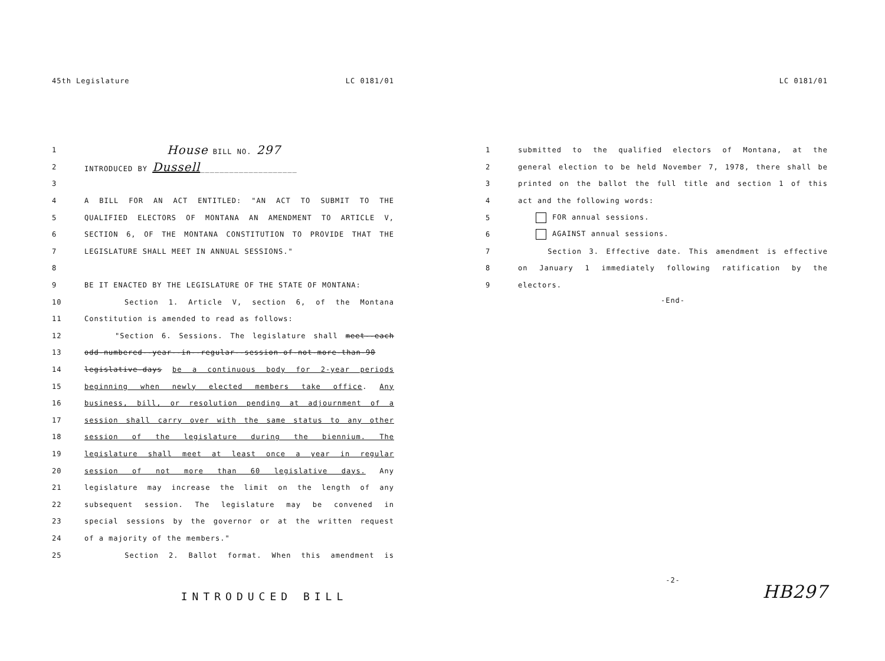45th Legislature LC 0181/01
1 House BILL NO. 297
2 INTRODUCED BY Dussell____________________
3
4 A BILL FOR AN ACT ENTITLED: "AN ACT TO SUBMIT TO THE
5 QUALIFIED ELECTORS OF MONTANA AN AMENDMENT TO ARTICLE V,
6 SECTION 6, OF THE MONTANA CONSTITUTION TO PROVIDE THAT THE
7 LEGISLATURE SHALL MEET IN ANNUAL SESSIONS."
8
9 BE IT ENACTED BY THE LEGISLATURE OF THE STATE OF MONTANA:
10 Section 1. Article V, section 6, of the Montana
11 Constitution is amended to read as follows:
12 "Section 6. Sessions. The legislature shall meet--each
13 odd-numbered--year--in--regular--session-of-not-more-than-90
14 legislative-days be a continuous body for 2-year periods
15 beginning when newly elected members take office. Any
16 business, bill, or resolution pending at adjournment of a
17 session shall carry over with the same status to any other
18 session of the legislature during the biennium. The
19 legislature shall meet at least once a year in regular
20 session of not more than 60 legislative days. Any
21 legislature may increase the limit on the length of any
22 subsequent session. The legislature may be convened in
23 special sessions by the governor or at the written request
24 of a majority of the members."
25 Section 2. Ballot format. When this amendment is
INTRODUCED BILL
LC 0181/01
1 submitted to the qualified electors of Montana, at the
2 general election to be held November 7, 1978, there shall be
3 printed on the ballot the full title and section 1 of this
4 act and the following words:
5 FOR annual sessions.
6 AGAINST annual sessions.
7 Section 3. Effective date. This amendment is effective
8 on January 1 immediately following ratification by the
9 electors.
-End-
-2-
HB297